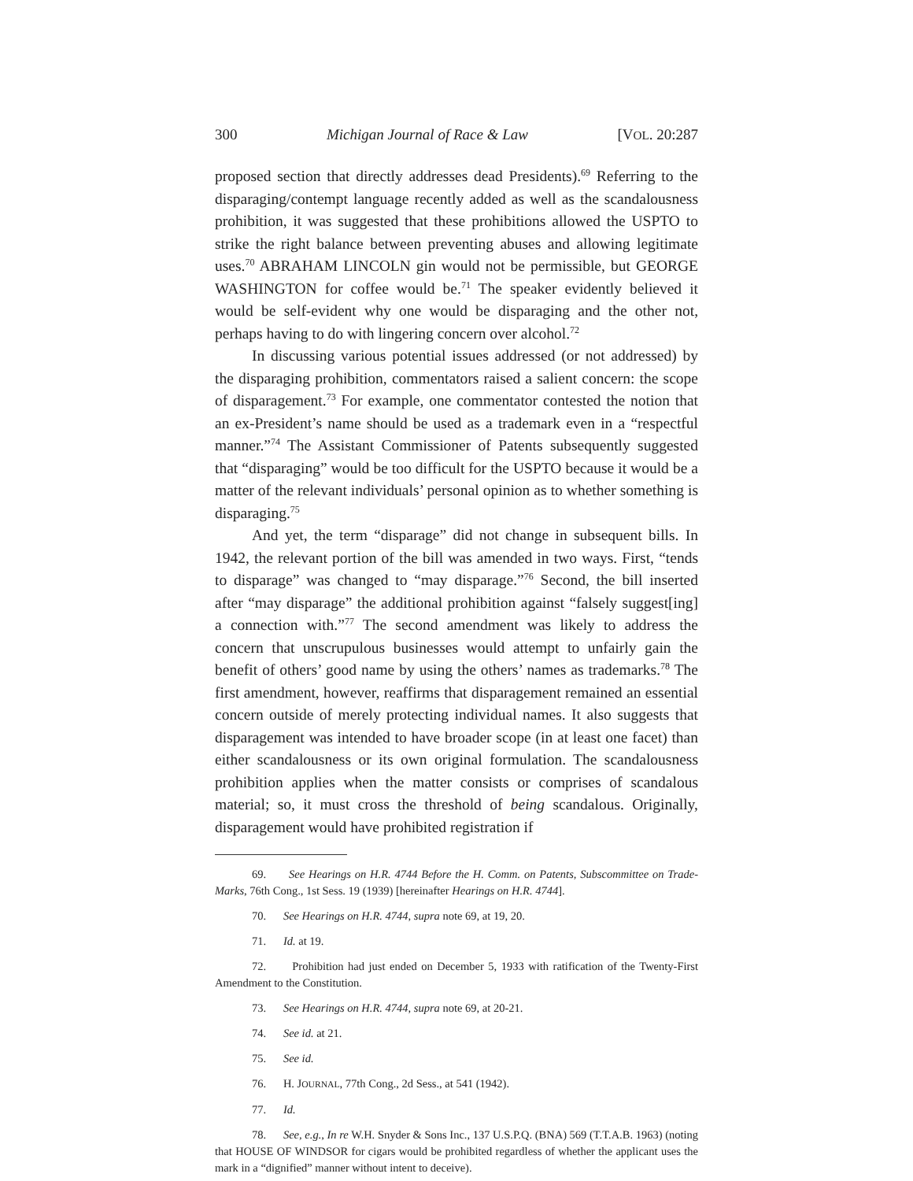300 Michigan Journal of Race & Law [VOL. 20:287
proposed section that directly addresses dead Presidents).<sup>69</sup> Referring to the disparaging/contempt language recently added as well as the scandalousness prohibition, it was suggested that these prohibitions allowed the USPTO to strike the right balance between preventing abuses and allowing legitimate uses.<sup>70</sup> ABRAHAM LINCOLN gin would not be permissible, but GEORGE WASHINGTON for coffee would be.<sup>71</sup> The speaker evidently believed it would be self-evident why one would be disparaging and the other not, perhaps having to do with lingering concern over alcohol.<sup>72</sup>
In discussing various potential issues addressed (or not addressed) by the disparaging prohibition, commentators raised a salient concern: the scope of disparagement.<sup>73</sup> For example, one commentator contested the notion that an ex-President’s name should be used as a trademark even in a “respectful manner.”<sup>74</sup> The Assistant Commissioner of Patents subsequently suggested that “disparaging” would be too difficult for the USPTO because it would be a matter of the relevant individuals’ personal opinion as to whether something is disparaging.<sup>75</sup>
And yet, the term “disparage” did not change in subsequent bills. In 1942, the relevant portion of the bill was amended in two ways. First, “tends to disparage” was changed to “may disparage.”<sup>76</sup> Second, the bill inserted after “may disparage” the additional prohibition against “falsely suggest[ing] a connection with.”<sup>77</sup> The second amendment was likely to address the concern that unscrupulous businesses would attempt to unfairly gain the benefit of others’ good name by using the others’ names as trademarks.<sup>78</sup> The first amendment, however, reaffirms that disparagement remained an essential concern outside of merely protecting individual names. It also suggests that disparagement was intended to have broader scope (in at least one facet) than either scandalousness or its own original formulation. The scandalousness prohibition applies when the matter consists or comprises of scandalous material; so, it must cross the threshold of being scandalous. Originally, disparagement would have prohibited registration if
69. See Hearings on H.R. 4744 Before the H. Comm. on Patents, Subscommittee on Trade-Marks, 76th Cong., 1st Sess. 19 (1939) [hereinafter Hearings on H.R. 4744].
70. See Hearings on H.R. 4744, supra note 69, at 19, 20.
71. Id. at 19.
72. Prohibition had just ended on December 5, 1933 with ratification of the Twenty-First Amendment to the Constitution.
73. See Hearings on H.R. 4744, supra note 69, at 20-21.
74. See id. at 21.
75. See id.
76. H. JOURNAL, 77th Cong., 2d Sess., at 541 (1942).
77. Id.
78. See, e.g., In re W.H. Snyder & Sons Inc., 137 U.S.P.Q. (BNA) 569 (T.T.A.B. 1963) (noting that HOUSE OF WINDSOR for cigars would be prohibited regardless of whether the applicant uses the mark in a “dignified” manner without intent to deceive).